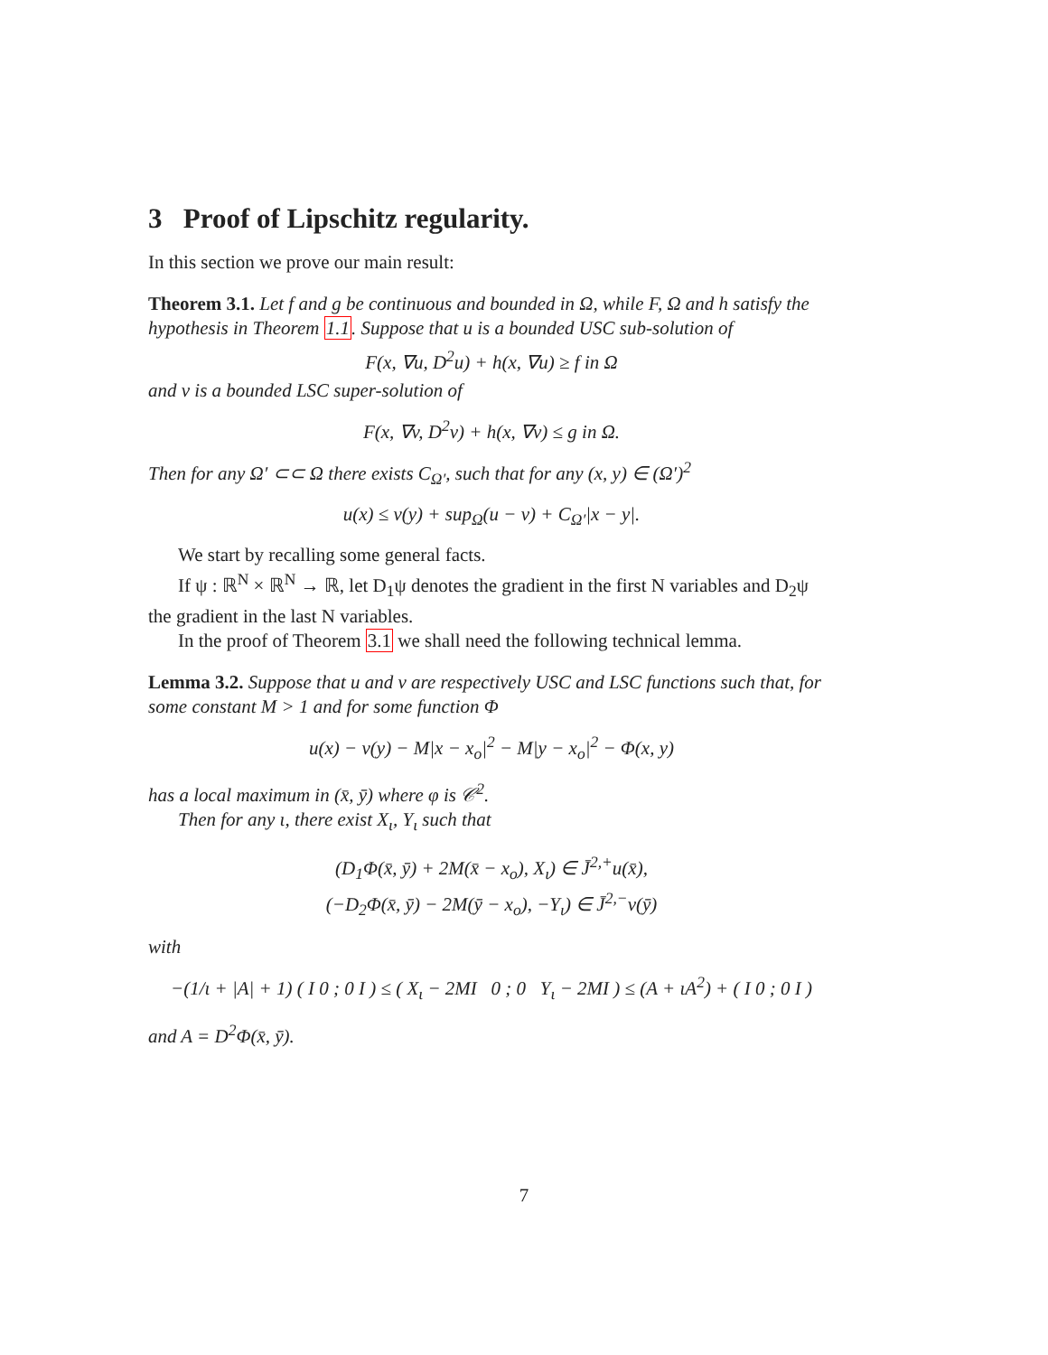3 Proof of Lipschitz regularity.
In this section we prove our main result:
Theorem 3.1. Let f and g be continuous and bounded in Ω, while F, Ω and h satisfy the hypothesis in Theorem 1.1. Suppose that u is a bounded USC sub-solution of
F(x, ∇u, D<sup>2</sup>u) + h(x, ∇u) ≥ f in Ω
and v is a bounded LSC super-solution of
F(x, ∇v, D<sup>2</sup>v) + h(x, ∇v) ≤ g in Ω.
Then for any Ω′ ⊂⊂ Ω there exists C<sub>Ω′</sub>, such that for any (x, y) ∈ (Ω′)<sup>2</sup>
u(x) ≤ v(y) + sup<sub>Ω</sub>(u − v) + C<sub>Ω′</sub>|x − y|.
We start by recalling some general facts.
If ψ : ℝ<sup>N</sup> × ℝ<sup>N</sup> → ℝ, let D<sub>1</sub>ψ denotes the gradient in the first N variables and D<sub>2</sub>ψ the gradient in the last N variables.
In the proof of Theorem 3.1 we shall need the following technical lemma.
Lemma 3.2. Suppose that u and v are respectively USC and LSC functions such that, for some constant M > 1 and for some function Φ
u(x) − v(y) − M|x − x<sub>o</sub>|<sup>2</sup> − M|y − x<sub>o</sub>|<sup>2</sup> − Φ(x, y)
has a local maximum in (x̄, ȳ) where φ is 𝒞<sup>2</sup>.
Then for any ι, there exist X<sub>ι</sub>, Y<sub>ι</sub> such that
(D<sub>1</sub>Φ(x̄, ȳ) + 2M(x̄ − x<sub>o</sub>), X<sub>ι</sub>) ∈ J̄<sup>2,+</sup>u(x̄),
(−D<sub>2</sub>Φ(x̄, ȳ) − 2M(ȳ − x<sub>o</sub>), −Y<sub>ι</sub>) ∈ J̄<sup>2,−</sup>v(ȳ)
with
−(1/ι + |A| + 1) ( I 0 ; 0 I ) ≤ ( X<sub>ι</sub> − 2MI 0 ; 0 Y<sub>ι</sub> − 2MI ) ≤ (A + ιA<sup>2</sup>) + ( I 0 ; 0 I )
and A = D<sup>2</sup>Φ(x̄, ȳ).
7